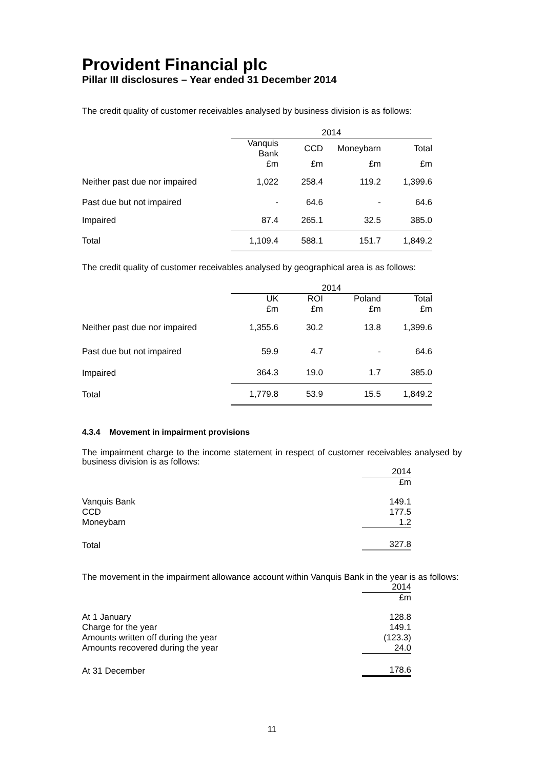Provident Financial plc
Pillar III disclosures – Year ended 31 December 2014
The credit quality of customer receivables analysed by business division is as follows:
| | 2014 | | | |
| --- | --- | --- | --- | --- |
| | Vanquis Bank | CCD | Moneybarn | Total |
| | £m | £m | £m | £m |
| Neither past due nor impaired | 1,022 | 258.4 | 119.2 | 1,399.6 |
| Past due but not impaired | - | 64.6 | - | 64.6 |
| Impaired | 87.4 | 265.1 | 32.5 | 385.0 |
| Total | 1,109.4 | 588.1 | 151.7 | 1,849.2 |
The credit quality of customer receivables analysed by geographical area is as follows:
| | 2014 | | | |
| --- | --- | --- | --- | --- |
| | UK | ROI | Poland | Total |
| | £m | £m | £m | £m |
| Neither past due nor impaired | 1,355.6 | 30.2 | 13.8 | 1,399.6 |
| Past due but not impaired | 59.9 | 4.7 | - | 64.6 |
| Impaired | 364.3 | 19.0 | 1.7 | 385.0 |
| Total | 1,779.8 | 53.9 | 15.5 | 1,849.2 |
4.3.4 Movement in impairment provisions
The impairment charge to the income statement in respect of customer receivables analysed by business division is as follows:
| | 2014 |
| --- | --- |
| | £m |
| Vanquis Bank | 149.1 |
| CCD | 177.5 |
| Moneybarn | 1.2 |
| Total | 327.8 |
The movement in the impairment allowance account within Vanquis Bank in the year is as follows:
| | 2014 |
| --- | --- |
| | £m |
| At 1 January | 128.8 |
| Charge for the year | 149.1 |
| Amounts written off during the year | (123.3) |
| Amounts recovered during the year | 24.0 |
| At 31 December | 178.6 |
11